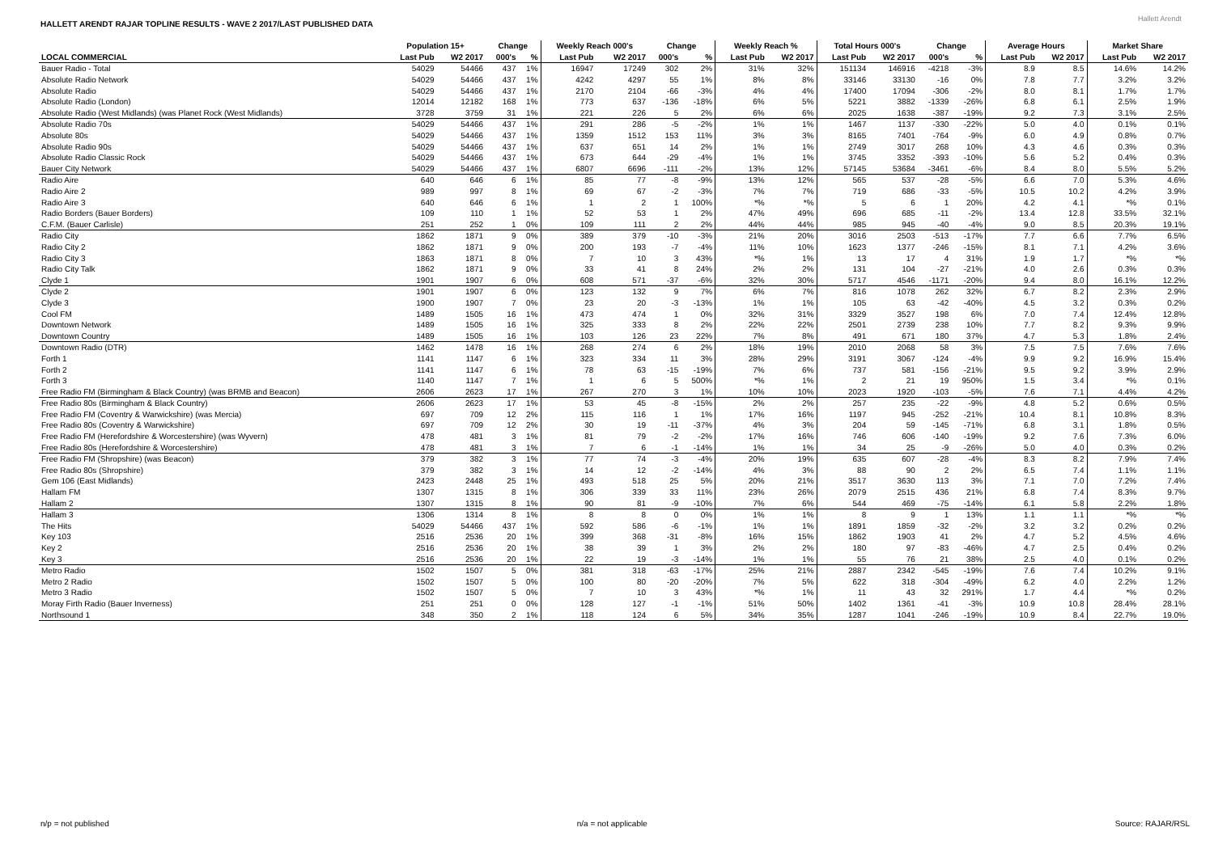HALLETT ARENDT RAJAR TOPLINE RESULTS - WAVE 2 2017/LAST PUBLISHED DATA
Hallett Arendt
| | Population 15+ | | Change | | Weekly Reach 000's | | Change | | Weekly Reach % | | Total Hours 000's | | Change | | Average Hours | | Market Share | |
| --- | --- | --- | --- | --- | --- | --- | --- | --- | --- | --- | --- | --- | --- | --- | --- | --- | --- | --- |
| LOCAL COMMERCIAL | Last Pub | W2 2017 | 000's | % | Last Pub | W2 2017 | 000's | % | Last Pub | W2 2017 | Last Pub | W2 2017 | 000's | % | Last Pub | W2 2017 | Last Pub | W2 2017 |
| Bauer Radio - Total | 54029 | 54466 | 437 | 1% | 16947 | 17249 | 302 | 2% | 31% | 32% | 151134 | 146916 | -4218 | -3% | 8.9 | 8.5 | 14.6% | 14.2% |
| Absolute Radio Network | 54029 | 54466 | 437 | 1% | 4242 | 4297 | 55 | 1% | 8% | 8% | 33146 | 33130 | -16 | 0% | 7.8 | 7.7 | 3.2% | 3.2% |
| Absolute Radio | 54029 | 54466 | 437 | 1% | 2170 | 2104 | -66 | -3% | 4% | 4% | 17400 | 17094 | -306 | -2% | 8.0 | 8.1 | 1.7% | 1.7% |
| Absolute Radio (London) | 12014 | 12182 | 168 | 1% | 773 | 637 | -136 | -18% | 6% | 5% | 5221 | 3882 | -1339 | -26% | 6.8 | 6.1 | 2.5% | 1.9% |
| Absolute Radio (West Midlands) (was Planet Rock (West Midlands) | 3728 | 3759 | 31 | 1% | 221 | 226 | 5 | 2% | 6% | 6% | 2025 | 1638 | -387 | -19% | 9.2 | 7.3 | 3.1% | 2.5% |
| Absolute Radio 70s | 54029 | 54466 | 437 | 1% | 291 | 286 | -5 | -2% | 1% | 1% | 1467 | 1137 | -330 | -22% | 5.0 | 4.0 | 0.1% | 0.1% |
| Absolute 80s | 54029 | 54466 | 437 | 1% | 1359 | 1512 | 153 | 11% | 3% | 3% | 8165 | 7401 | -764 | -9% | 6.0 | 4.9 | 0.8% | 0.7% |
| Absolute Radio 90s | 54029 | 54466 | 437 | 1% | 637 | 651 | 14 | 2% | 1% | 1% | 2749 | 3017 | 268 | 10% | 4.3 | 4.6 | 0.3% | 0.3% |
| Absolute Radio Classic Rock | 54029 | 54466 | 437 | 1% | 673 | 644 | -29 | -4% | 1% | 1% | 3745 | 3352 | -393 | -10% | 5.6 | 5.2 | 0.4% | 0.3% |
| Bauer City Network | 54029 | 54466 | 437 | 1% | 6807 | 6696 | -111 | -2% | 13% | 12% | 57145 | 53684 | -3461 | -6% | 8.4 | 8.0 | 5.5% | 5.2% |
| Radio Aire | 640 | 646 | 6 | 1% | 85 | 77 | -8 | -9% | 13% | 12% | 565 | 537 | -28 | -5% | 6.6 | 7.0 | 5.3% | 4.6% |
| Radio Aire 2 | 989 | 997 | 8 | 1% | 69 | 67 | -2 | -3% | 7% | 7% | 719 | 686 | -33 | -5% | 10.5 | 10.2 | 4.2% | 3.9% |
| Radio Aire 3 | 640 | 646 | 6 | 1% | 1 | 2 | 1 | 100% | *% | *% | 5 | 6 | 1 | 20% | 4.2 | 4.1 | *% | 0.1% |
| Radio Borders (Bauer Borders) | 109 | 110 | 1 | 1% | 52 | 53 | 1 | 2% | 47% | 49% | 696 | 685 | -11 | -2% | 13.4 | 12.8 | 33.5% | 32.1% |
| C.F.M. (Bauer Carlisle) | 251 | 252 | 1 | 0% | 109 | 111 | 2 | 2% | 44% | 44% | 985 | 945 | -40 | -4% | 9.0 | 8.5 | 20.3% | 19.1% |
| Radio City | 1862 | 1871 | 9 | 0% | 389 | 379 | -10 | -3% | 21% | 20% | 3016 | 2503 | -513 | -17% | 7.7 | 6.6 | 7.7% | 6.5% |
| Radio City 2 | 1862 | 1871 | 9 | 0% | 200 | 193 | -7 | -4% | 11% | 10% | 1623 | 1377 | -246 | -15% | 8.1 | 7.1 | 4.2% | 3.6% |
| Radio City 3 | 1863 | 1871 | 8 | 0% | 7 | 10 | 3 | 43% | *% | 1% | 13 | 17 | 4 | 31% | 1.9 | 1.7 | *% | *% |
| Radio City Talk | 1862 | 1871 | 9 | 0% | 33 | 41 | 8 | 24% | 2% | 2% | 131 | 104 | -27 | -21% | 4.0 | 2.6 | 0.3% | 0.3% |
| Clyde 1 | 1901 | 1907 | 6 | 0% | 608 | 571 | -37 | -6% | 32% | 30% | 5717 | 4546 | -1171 | -20% | 9.4 | 8.0 | 16.1% | 12.2% |
| Clyde 2 | 1901 | 1907 | 6 | 0% | 123 | 132 | 9 | 7% | 6% | 7% | 816 | 1078 | 262 | 32% | 6.7 | 8.2 | 2.3% | 2.9% |
| Clyde 3 | 1900 | 1907 | 7 | 0% | 23 | 20 | -3 | -13% | 1% | 1% | 105 | 63 | -42 | -40% | 4.5 | 3.2 | 0.3% | 0.2% |
| Cool FM | 1489 | 1505 | 16 | 1% | 473 | 474 | 1 | 0% | 32% | 31% | 3329 | 3527 | 198 | 6% | 7.0 | 7.4 | 12.4% | 12.8% |
| Downtown Network | 1489 | 1505 | 16 | 1% | 325 | 333 | 8 | 2% | 22% | 22% | 2501 | 2739 | 238 | 10% | 7.7 | 8.2 | 9.3% | 9.9% |
| Downtown Country | 1489 | 1505 | 16 | 1% | 103 | 126 | 23 | 22% | 7% | 8% | 491 | 671 | 180 | 37% | 4.7 | 5.3 | 1.8% | 2.4% |
| Downtown Radio (DTR) | 1462 | 1478 | 16 | 1% | 268 | 274 | 6 | 2% | 18% | 19% | 2010 | 2068 | 58 | 3% | 7.5 | 7.5 | 7.6% | 7.6% |
| Forth 1 | 1141 | 1147 | 6 | 1% | 323 | 334 | 11 | 3% | 28% | 29% | 3191 | 3067 | -124 | -4% | 9.9 | 9.2 | 16.9% | 15.4% |
| Forth 2 | 1141 | 1147 | 6 | 1% | 78 | 63 | -15 | -19% | 7% | 6% | 737 | 581 | -156 | -21% | 9.5 | 9.2 | 3.9% | 2.9% |
| Forth 3 | 1140 | 1147 | 7 | 1% | 1 | 6 | 5 | 500% | *% | 1% | 2 | 21 | 19 | 950% | 1.5 | 3.4 | *% | 0.1% |
| Free Radio FM (Birmingham & Black Country) (was BRMB and Beacon) | 2606 | 2623 | 17 | 1% | 267 | 270 | 3 | 1% | 10% | 10% | 2023 | 1920 | -103 | -5% | 7.6 | 7.1 | 4.4% | 4.2% |
| Free Radio 80s (Birmingham & Black Country) | 2606 | 2623 | 17 | 1% | 53 | 45 | -8 | -15% | 2% | 2% | 257 | 235 | -22 | -9% | 4.8 | 5.2 | 0.6% | 0.5% |
| Free Radio FM (Coventry & Warwickshire) (was Mercia) | 697 | 709 | 12 | 2% | 115 | 116 | 1 | 1% | 17% | 16% | 1197 | 945 | -252 | -21% | 10.4 | 8.1 | 10.8% | 8.3% |
| Free Radio 80s (Coventry & Warwickshire) | 697 | 709 | 12 | 2% | 30 | 19 | -11 | -37% | 4% | 3% | 204 | 59 | -145 | -71% | 6.8 | 3.1 | 1.8% | 0.5% |
| Free Radio FM (Herefordshire & Worcestershire) (was Wyvern) | 478 | 481 | 3 | 1% | 81 | 79 | -2 | -2% | 17% | 16% | 746 | 606 | -140 | -19% | 9.2 | 7.6 | 7.3% | 6.0% |
| Free Radio 80s (Herefordshire & Worcestershire) | 478 | 481 | 3 | 1% | 7 | 6 | -1 | -14% | 1% | 1% | 34 | 25 | -9 | -26% | 5.0 | 4.0 | 0.3% | 0.2% |
| Free Radio FM (Shropshire) (was Beacon) | 379 | 382 | 3 | 1% | 77 | 74 | -3 | -4% | 20% | 19% | 635 | 607 | -28 | -4% | 8.3 | 8.2 | 7.9% | 7.4% |
| Free Radio 80s (Shropshire) | 379 | 382 | 3 | 1% | 14 | 12 | -2 | -14% | 4% | 3% | 88 | 90 | 2 | 2% | 6.5 | 7.4 | 1.1% | 1.1% |
| Gem 106 (East Midlands) | 2423 | 2448 | 25 | 1% | 493 | 518 | 25 | 5% | 20% | 21% | 3517 | 3630 | 113 | 3% | 7.1 | 7.0 | 7.2% | 7.4% |
| Hallam FM | 1307 | 1315 | 8 | 1% | 306 | 339 | 33 | 11% | 23% | 26% | 2079 | 2515 | 436 | 21% | 6.8 | 7.4 | 8.3% | 9.7% |
| Hallam 2 | 1307 | 1315 | 8 | 1% | 90 | 81 | -9 | -10% | 7% | 6% | 544 | 469 | -75 | -14% | 6.1 | 5.8 | 2.2% | 1.8% |
| Hallam 3 | 1306 | 1314 | 8 | 1% | 8 | 8 | 0 | 0% | 1% | 1% | 8 | 9 | 1 | 13% | 1.1 | 1.1 | *% | *% |
| The Hits | 54029 | 54466 | 437 | 1% | 592 | 586 | -6 | -1% | 1% | 1% | 1891 | 1859 | -32 | -2% | 3.2 | 3.2 | 0.2% | 0.2% |
| Key 103 | 2516 | 2536 | 20 | 1% | 399 | 368 | -31 | -8% | 16% | 15% | 1862 | 1903 | 41 | 2% | 4.7 | 5.2 | 4.5% | 4.6% |
| Key 2 | 2516 | 2536 | 20 | 1% | 38 | 39 | 1 | 3% | 2% | 2% | 180 | 97 | -83 | -46% | 4.7 | 2.5 | 0.4% | 0.2% |
| Key 3 | 2516 | 2536 | 20 | 1% | 22 | 19 | -3 | -14% | 1% | 1% | 55 | 76 | 21 | 38% | 2.5 | 4.0 | 0.1% | 0.2% |
| Metro Radio | 1502 | 1507 | 5 | 0% | 381 | 318 | -63 | -17% | 25% | 21% | 2887 | 2342 | -545 | -19% | 7.6 | 7.4 | 10.2% | 9.1% |
| Metro 2 Radio | 1502 | 1507 | 5 | 0% | 100 | 80 | -20 | -20% | 7% | 5% | 622 | 318 | -304 | -49% | 6.2 | 4.0 | 2.2% | 1.2% |
| Metro 3 Radio | 1502 | 1507 | 5 | 0% | 7 | 10 | 3 | 43% | *% | 1% | 11 | 43 | 32 | 291% | 1.7 | 4.4 | *% | 0.2% |
| Moray Firth Radio (Bauer Inverness) | 251 | 251 | 0 | 0% | 128 | 127 | -1 | -1% | 51% | 50% | 1402 | 1361 | -41 | -3% | 10.9 | 10.8 | 28.4% | 28.1% |
| Northsound 1 | 348 | 350 | 2 | 1% | 118 | 124 | 6 | 5% | 34% | 35% | 1287 | 1041 | -246 | -19% | 10.9 | 8.4 | 22.7% | 19.0% |
n/p = not published n/a = not applicable Source: RAJAR/RSL